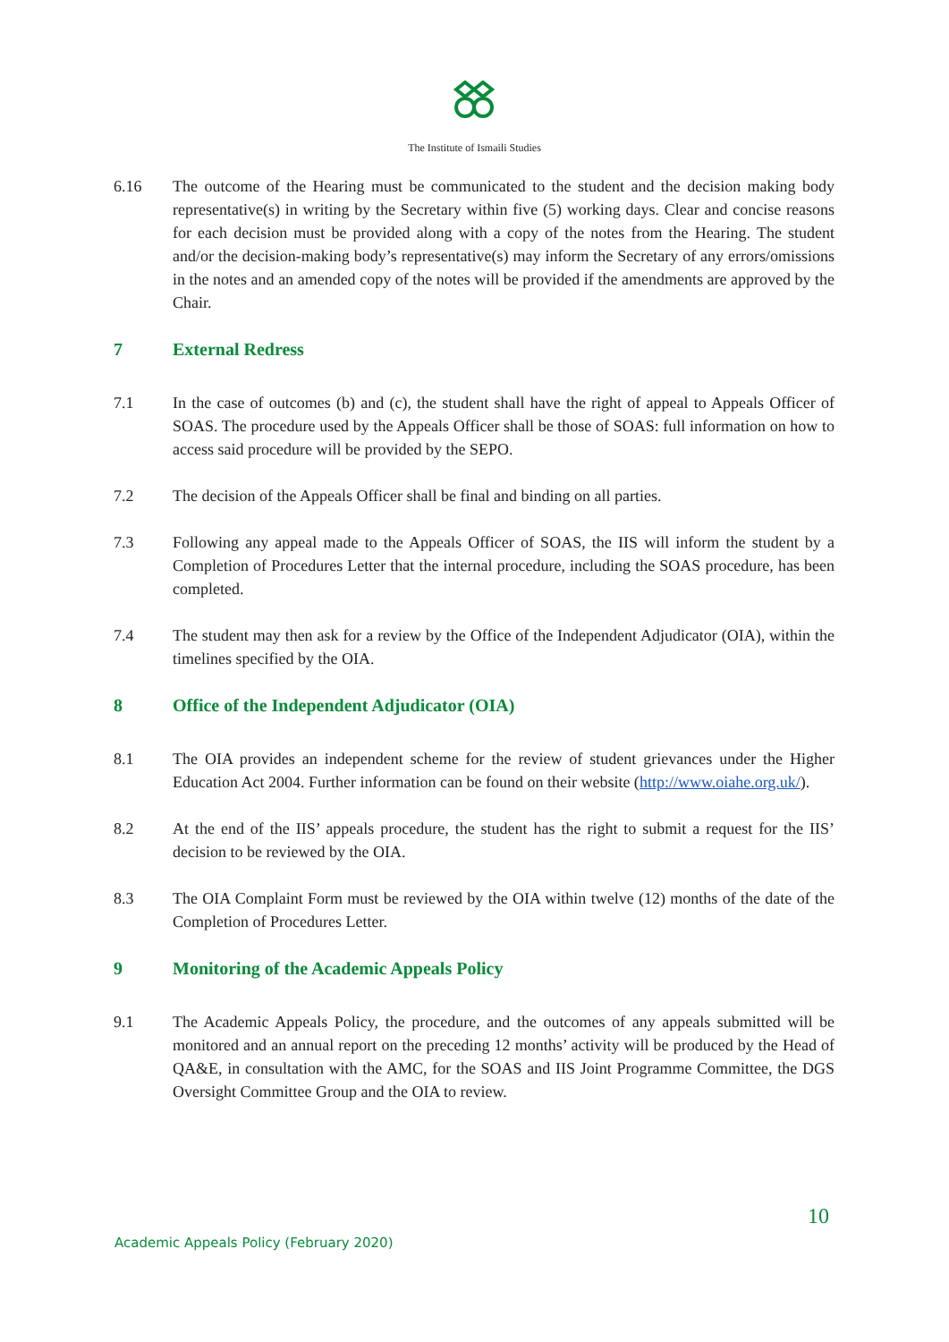The Institute of Ismaili Studies
6.16 The outcome of the Hearing must be communicated to the student and the decision making body representative(s) in writing by the Secretary within five (5) working days. Clear and concise reasons for each decision must be provided along with a copy of the notes from the Hearing. The student and/or the decision-making body’s representative(s) may inform the Secretary of any errors/omissions in the notes and an amended copy of the notes will be provided if the amendments are approved by the Chair.
7 External Redress
7.1 In the case of outcomes (b) and (c), the student shall have the right of appeal to Appeals Officer of SOAS. The procedure used by the Appeals Officer shall be those of SOAS: full information on how to access said procedure will be provided by the SEPO.
7.2 The decision of the Appeals Officer shall be final and binding on all parties.
7.3 Following any appeal made to the Appeals Officer of SOAS, the IIS will inform the student by a Completion of Procedures Letter that the internal procedure, including the SOAS procedure, has been completed.
7.4 The student may then ask for a review by the Office of the Independent Adjudicator (OIA), within the timelines specified by the OIA.
8 Office of the Independent Adjudicator (OIA)
8.1 The OIA provides an independent scheme for the review of student grievances under the Higher Education Act 2004. Further information can be found on their website (http://www.oiahe.org.uk/).
8.2 At the end of the IIS’ appeals procedure, the student has the right to submit a request for the IIS’ decision to be reviewed by the OIA.
8.3 The OIA Complaint Form must be reviewed by the OIA within twelve (12) months of the date of the Completion of Procedures Letter.
9 Monitoring of the Academic Appeals Policy
9.1 The Academic Appeals Policy, the procedure, and the outcomes of any appeals submitted will be monitored and an annual report on the preceding 12 months’ activity will be produced by the Head of QA&E, in consultation with the AMC, for the SOAS and IIS Joint Programme Committee, the DGS Oversight Committee Group and the OIA to review.
10
Academic Appeals Policy (February 2020)